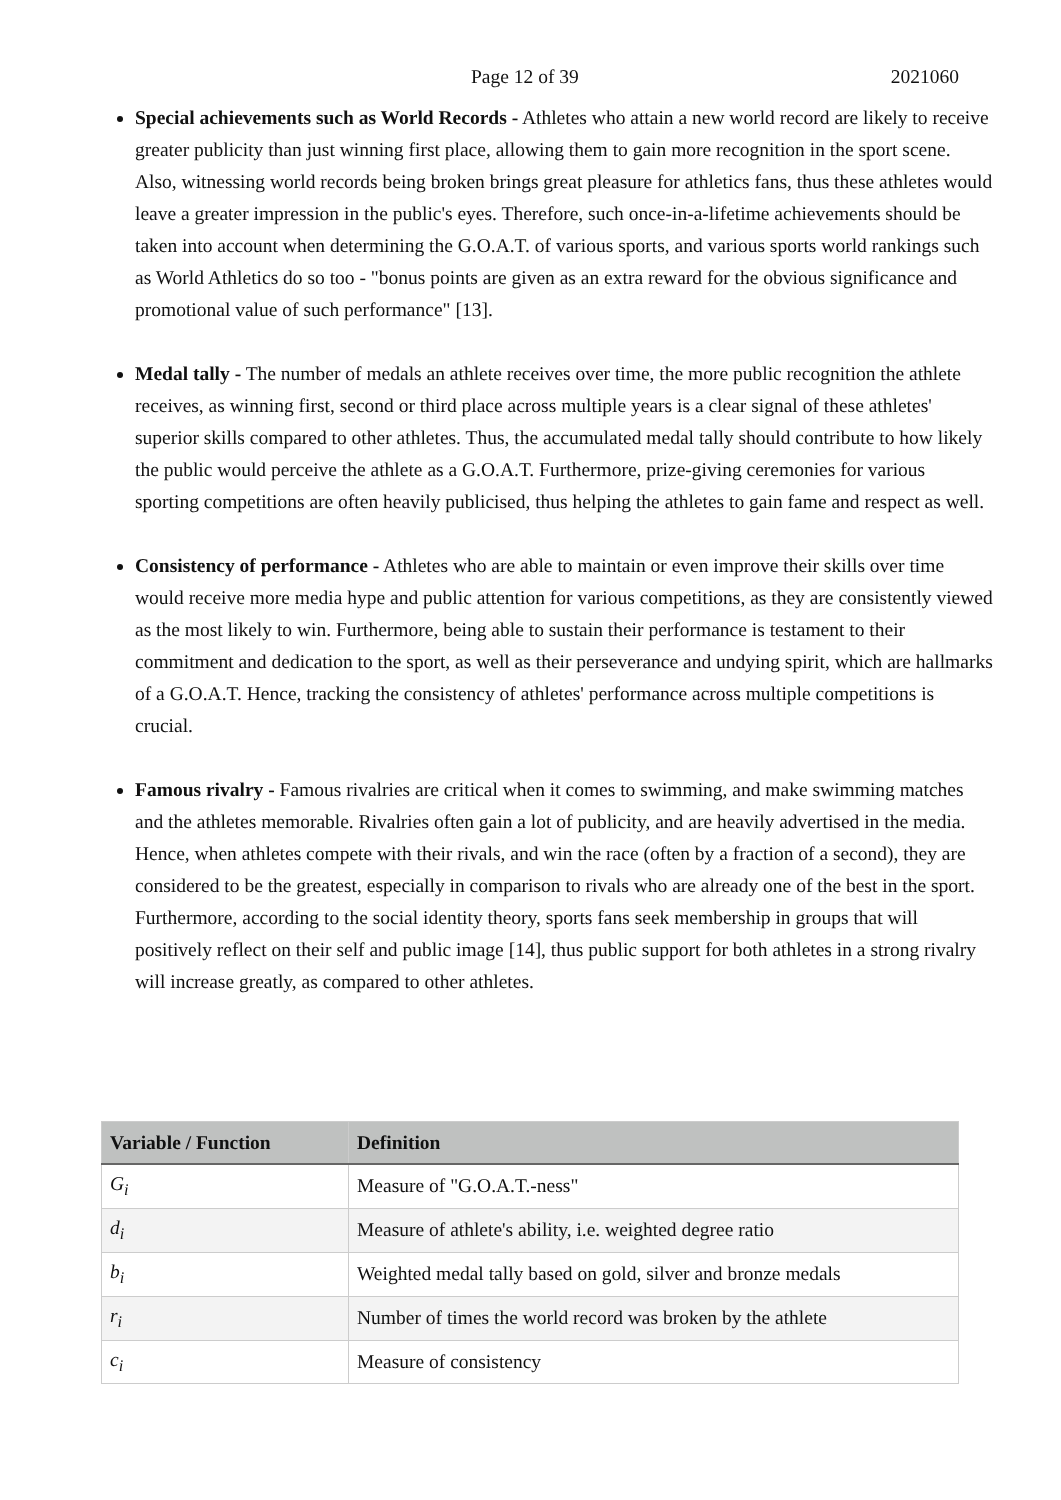Page 12 of 39 2021060
Special achievements such as World Records - Athletes who attain a new world record are likely to receive greater publicity than just winning first place, allowing them to gain more recognition in the sport scene. Also, witnessing world records being broken brings great pleasure for athletics fans, thus these athletes would leave a greater impression in the public's eyes. Therefore, such once-in-a-lifetime achievements should be taken into account when determining the G.O.A.T. of various sports, and various sports world rankings such as World Athletics do so too - "bonus points are given as an extra reward for the obvious significance and promotional value of such performance" [13].
Medal tally - The number of medals an athlete receives over time, the more public recognition the athlete receives, as winning first, second or third place across multiple years is a clear signal of these athletes' superior skills compared to other athletes. Thus, the accumulated medal tally should contribute to how likely the public would perceive the athlete as a G.O.A.T. Furthermore, prize-giving ceremonies for various sporting competitions are often heavily publicised, thus helping the athletes to gain fame and respect as well.
Consistency of performance - Athletes who are able to maintain or even improve their skills over time would receive more media hype and public attention for various competitions, as they are consistently viewed as the most likely to win. Furthermore, being able to sustain their performance is testament to their commitment and dedication to the sport, as well as their perseverance and undying spirit, which are hallmarks of a G.O.A.T. Hence, tracking the consistency of athletes' performance across multiple competitions is crucial.
Famous rivalry - Famous rivalries are critical when it comes to swimming, and make swimming matches and the athletes memorable. Rivalries often gain a lot of publicity, and are heavily advertised in the media. Hence, when athletes compete with their rivals, and win the race (often by a fraction of a second), they are considered to be the greatest, especially in comparison to rivals who are already one of the best in the sport. Furthermore, according to the social identity theory, sports fans seek membership in groups that will positively reflect on their self and public image [14], thus public support for both athletes in a strong rivalry will increase greatly, as compared to other athletes.
| Variable / Function | Definition |
| --- | --- |
| G<sub>i</sub> | Measure of "G.O.A.T.-ness" |
| d<sub>i</sub> | Measure of athlete's ability, i.e. weighted degree ratio |
| b<sub>i</sub> | Weighted medal tally based on gold, silver and bronze medals |
| r<sub>i</sub> | Number of times the world record was broken by the athlete |
| c<sub>i</sub> | Measure of consistency |